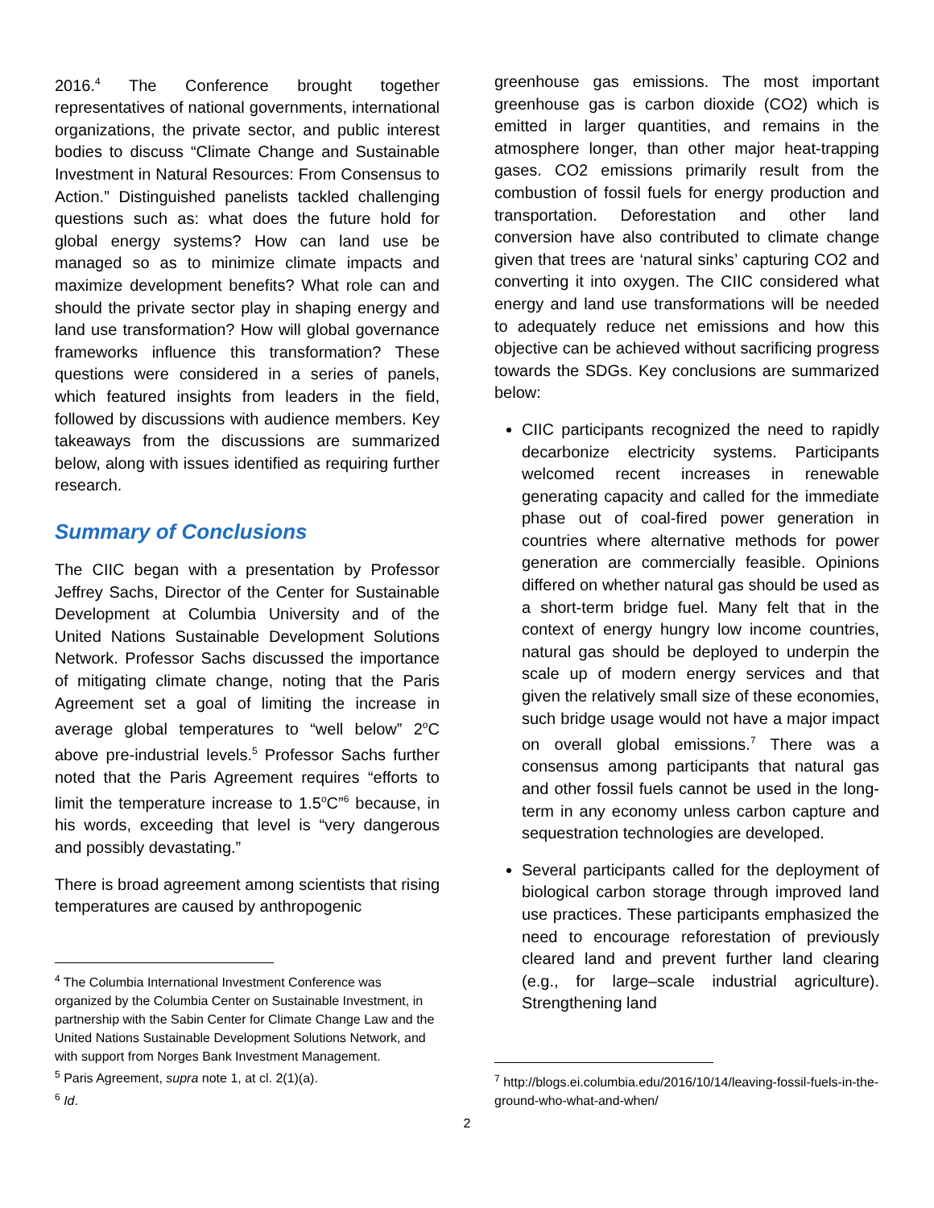2016.<sup>4</sup> The Conference brought together representatives of national governments, international organizations, the private sector, and public interest bodies to discuss “Climate Change and Sustainable Investment in Natural Resources: From Consensus to Action.” Distinguished panelists tackled challenging questions such as: what does the future hold for global energy systems? How can land use be managed so as to minimize climate impacts and maximize development benefits? What role can and should the private sector play in shaping energy and land use transformation? How will global governance frameworks influence this transformation? These questions were considered in a series of panels, which featured insights from leaders in the field, followed by discussions with audience members. Key takeaways from the discussions are summarized below, along with issues identified as requiring further research.
Summary of Conclusions
The CIIC began with a presentation by Professor Jeffrey Sachs, Director of the Center for Sustainable Development at Columbia University and of the United Nations Sustainable Development Solutions Network. Professor Sachs discussed the importance of mitigating climate change, noting that the Paris Agreement set a goal of limiting the increase in average global temperatures to “well below” 2<sup>o</sup>C above pre-industrial levels.<sup>5</sup> Professor Sachs further noted that the Paris Agreement requires “efforts to limit the temperature increase to 1.5<sup>o</sup>C”<sup>6</sup> because, in his words, exceeding that level is “very dangerous and possibly devastating.”
There is broad agreement among scientists that rising temperatures are caused by anthropogenic
<sup>4</sup> The Columbia International Investment Conference was organized by the Columbia Center on Sustainable Investment, in partnership with the Sabin Center for Climate Change Law and the United Nations Sustainable Development Solutions Network, and with support from Norges Bank Investment Management.
<sup>5</sup> Paris Agreement, supra note 1, at cl. 2(1)(a).
<sup>6</sup> Id.
greenhouse gas emissions. The most important greenhouse gas is carbon dioxide (CO2) which is emitted in larger quantities, and remains in the atmosphere longer, than other major heat-trapping gases. CO2 emissions primarily result from the combustion of fossil fuels for energy production and transportation. Deforestation and other land conversion have also contributed to climate change given that trees are ‘natural sinks’ capturing CO2 and converting it into oxygen. The CIIC considered what energy and land use transformations will be needed to adequately reduce net emissions and how this objective can be achieved without sacrificing progress towards the SDGs. Key conclusions are summarized below:
CIIC participants recognized the need to rapidly decarbonize electricity systems. Participants welcomed recent increases in renewable generating capacity and called for the immediate phase out of coal-fired power generation in countries where alternative methods for power generation are commercially feasible. Opinions differed on whether natural gas should be used as a short-term bridge fuel. Many felt that in the context of energy hungry low income countries, natural gas should be deployed to underpin the scale up of modern energy services and that given the relatively small size of these economies, such bridge usage would not have a major impact on overall global emissions.<sup>7</sup> There was a consensus among participants that natural gas and other fossil fuels cannot be used in the long-term in any economy unless carbon capture and sequestration technologies are developed.
Several participants called for the deployment of biological carbon storage through improved land use practices. These participants emphasized the need to encourage reforestation of previously cleared land and prevent further land clearing (e.g., for large–scale industrial agriculture). Strengthening land
<sup>7</sup> http://blogs.ei.columbia.edu/2016/10/14/leaving-fossil-fuels-in-the-ground-who-what-and-when/
2